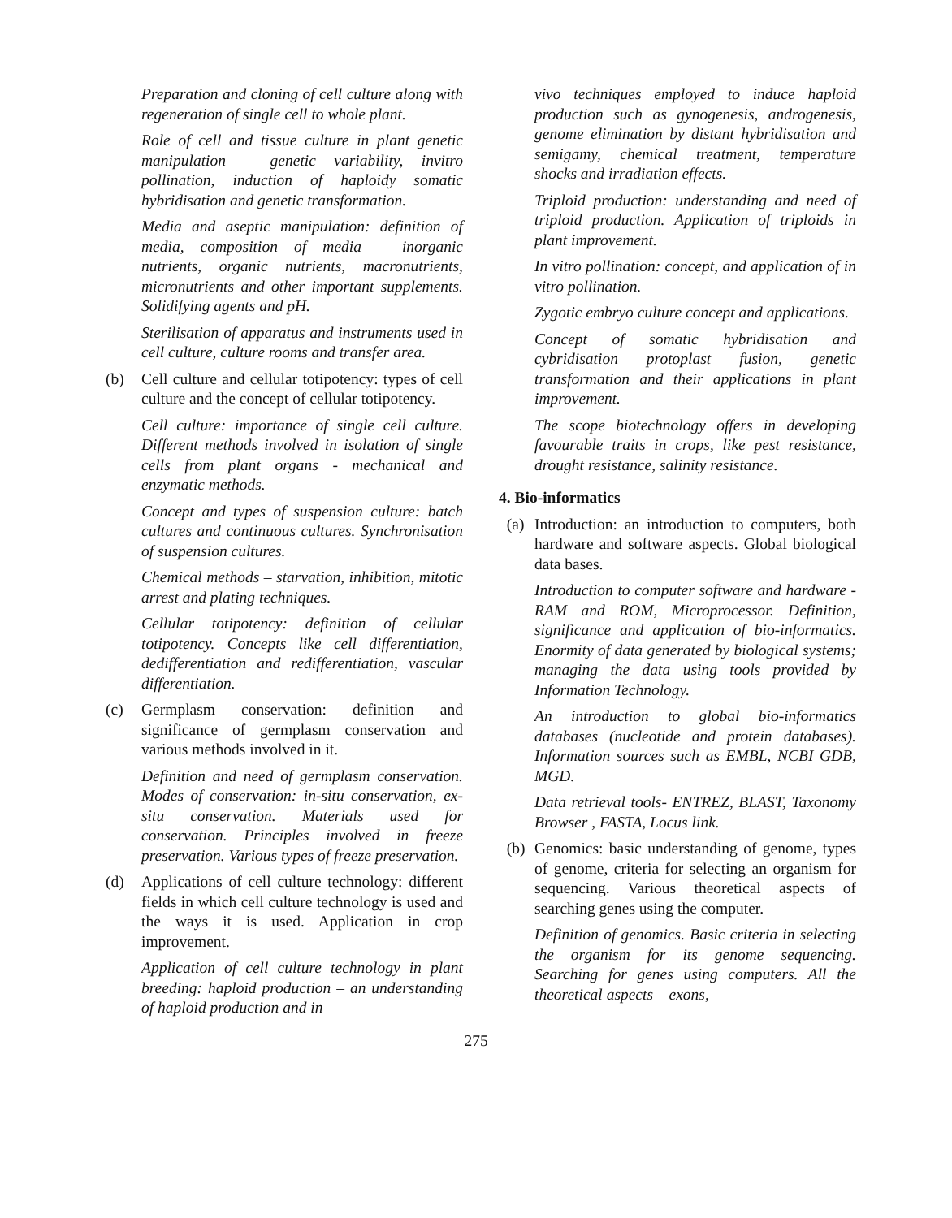Preparation and cloning of cell culture along with regeneration of single cell to whole plant.
Role of cell and tissue culture in plant genetic manipulation – genetic variability, invitro pollination, induction of haploidy somatic hybridisation and genetic transformation.
Media and aseptic manipulation: definition of media, composition of media – inorganic nutrients, organic nutrients, macronutrients, micronutrients and other important supplements. Solidifying agents and pH.
Sterilisation of apparatus and instruments used in cell culture, culture rooms and transfer area.
(b) Cell culture and cellular totipotency: types of cell culture and the concept of cellular totipotency.
Cell culture: importance of single cell culture. Different methods involved in isolation of single cells from plant organs - mechanical and enzymatic methods.
Concept and types of suspension culture: batch cultures and continuous cultures. Synchronisation of suspension cultures.
Chemical methods – starvation, inhibition, mitotic arrest and plating techniques.
Cellular totipotency: definition of cellular totipotency. Concepts like cell differentiation, dedifferentiation and redifferentiation, vascular differentiation.
(c) Germplasm conservation: definition and significance of germplasm conservation and various methods involved in it.
Definition and need of germplasm conservation. Modes of conservation: in-situ conservation, ex-situ conservation. Materials used for conservation. Principles involved in freeze preservation. Various types of freeze preservation.
(d) Applications of cell culture technology: different fields in which cell culture technology is used and the ways it is used. Application in crop improvement.
Application of cell culture technology in plant breeding: haploid production – an understanding of haploid production and in
vivo techniques employed to induce haploid production such as gynogenesis, androgenesis, genome elimination by distant hybridisation and semigamy, chemical treatment, temperature shocks and irradiation effects.
Triploid production: understanding and need of triploid production. Application of triploids in plant improvement.
In vitro pollination: concept, and application of in vitro pollination.
Zygotic embryo culture concept and applications.
Concept of somatic hybridisation and cybridisation protoplast fusion, genetic transformation and their applications in plant improvement.
The scope biotechnology offers in developing favourable traits in crops, like pest resistance, drought resistance, salinity resistance.
4. Bio-informatics
(a) Introduction: an introduction to computers, both hardware and software aspects. Global biological data bases.
Introduction to computer software and hardware - RAM and ROM, Microprocessor. Definition, significance and application of bio-informatics. Enormity of data generated by biological systems; managing the data using tools provided by Information Technology.
An introduction to global bio-informatics databases (nucleotide and protein databases). Information sources such as EMBL, NCBI GDB, MGD.
Data retrieval tools- ENTREZ, BLAST, Taxonomy Browser , FASTA, Locus link.
(b) Genomics: basic understanding of genome, types of genome, criteria for selecting an organism for sequencing. Various theoretical aspects of searching genes using the computer.
Definition of genomics. Basic criteria in selecting the organism for its genome sequencing. Searching for genes using computers. All the theoretical aspects – exons,
275